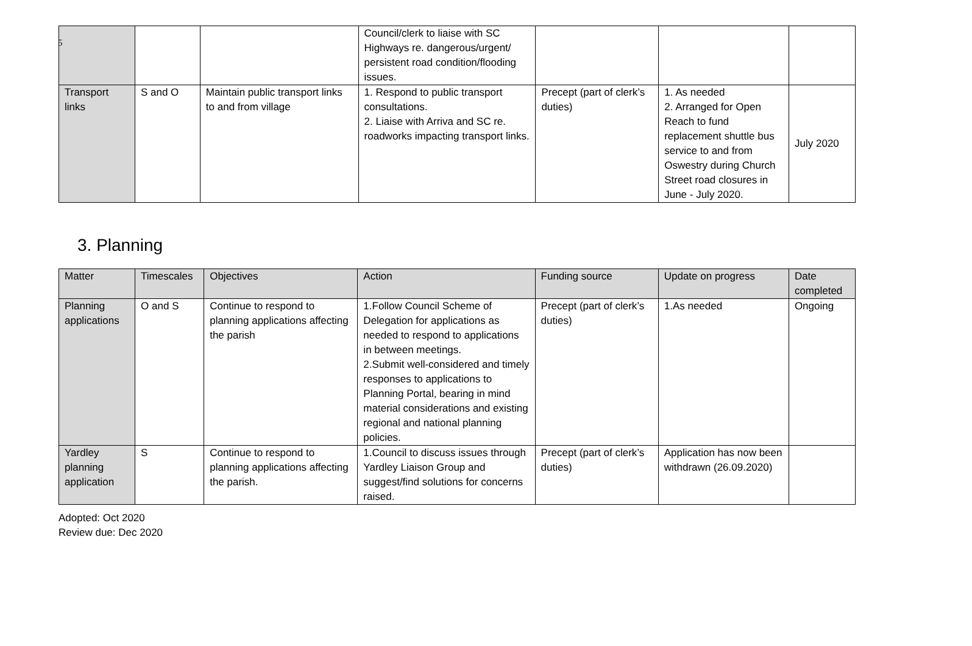5
| | | | Council/clerk to liaise with SC Highways re. dangerous/urgent/ persistent road condition/flooding issues. | | | |
| Transport links | S and O | Maintain public transport links to and from village | 1. Respond to public transport consultations. 2. Liaise with Arriva and SC re. roadworks impacting transport links. | Precept (part of clerk’s duties) | 1. As needed 2. Arranged for Open Reach to fund replacement shuttle bus service to and from Oswestry during Church Street road closures in June - July 2020. | July 2020 |
3. Planning
| Matter | Timescales | Objectives | Action | Funding source | Update on progress | Date completed |
| Planning applications | O and S | Continue to respond to planning applications affecting the parish | 1.Follow Council Scheme of Delegation for applications as needed to respond to applications in between meetings. 2.Submit well-considered and timely responses to applications to Planning Portal, bearing in mind material considerations and existing regional and national planning policies. | Precept (part of clerk’s duties) | 1.As needed | Ongoing |
| Yardley planning application | S | Continue to respond to planning applications affecting the parish. | 1.Council to discuss issues through Yardley Liaison Group and suggest/find solutions for concerns raised. | Precept (part of clerk’s duties) | Application has now been withdrawn (26.09.2020) | |
Adopted: Oct 2020
Review due: Dec 2020